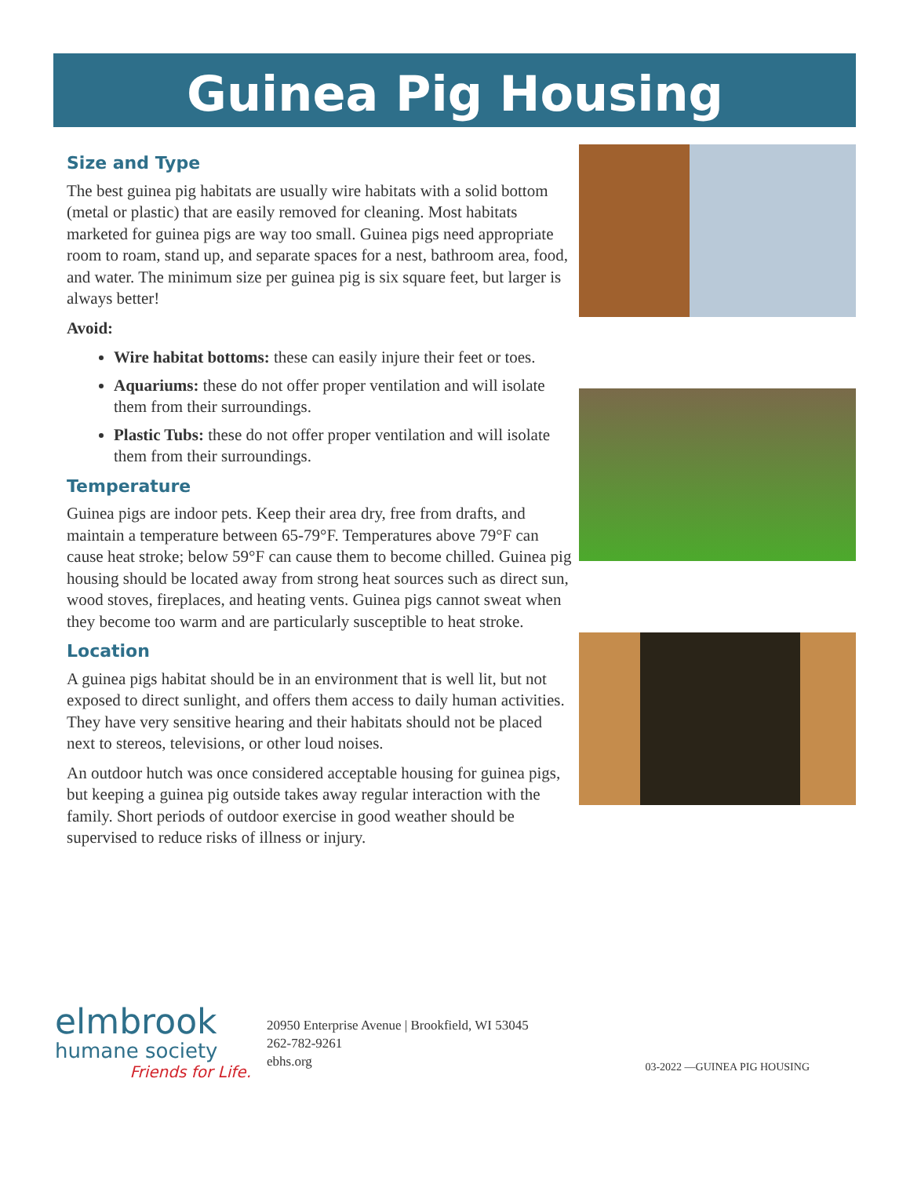Guinea Pig Housing
Size and Type
The best guinea pig habitats are usually wire habitats with a solid bottom (metal or plastic) that are easily removed for cleaning. Most habitats marketed for guinea pigs are way too small. Guinea pigs need appropriate room to roam, stand up, and separate spaces for a nest, bathroom area, food, and water. The minimum size per guinea pig is six square feet, but larger is always better!
Avoid:
Wire habitat bottoms: these can easily injure their feet or toes.
Aquariums: these do not offer proper ventilation and will isolate them from their surroundings.
Plastic Tubs: these do not offer proper ventilation and will isolate them from their surroundings.
Temperature
Guinea pigs are indoor pets. Keep their area dry, free from drafts, and maintain a temperature between 65-79°F. Temperatures above 79°F can cause heat stroke; below 59°F can cause them to become chilled. Guinea pig housing should be located away from strong heat sources such as direct sun, wood stoves, fireplaces, and heating vents. Guinea pigs cannot sweat when they become too warm and are particularly susceptible to heat stroke.
Location
A guinea pigs habitat should be in an environment that is well lit, but not exposed to direct sunlight, and offers them access to daily human activities. They have very sensitive hearing and their habitats should not be placed next to stereos, televisions, or other loud noises.
An outdoor hutch was once considered acceptable housing for guinea pigs, but keeping a guinea pig outside takes away regular interaction with the family. Short periods of outdoor exercise in good weather should be supervised to reduce risks of illness or injury.
elmbrook
humane society
Friends for Life.
20950 Enterprise Avenue | Brookfield, WI 53045
262-782-9261
ebhs.org
03-2022 —GUINEA PIG HOUSING